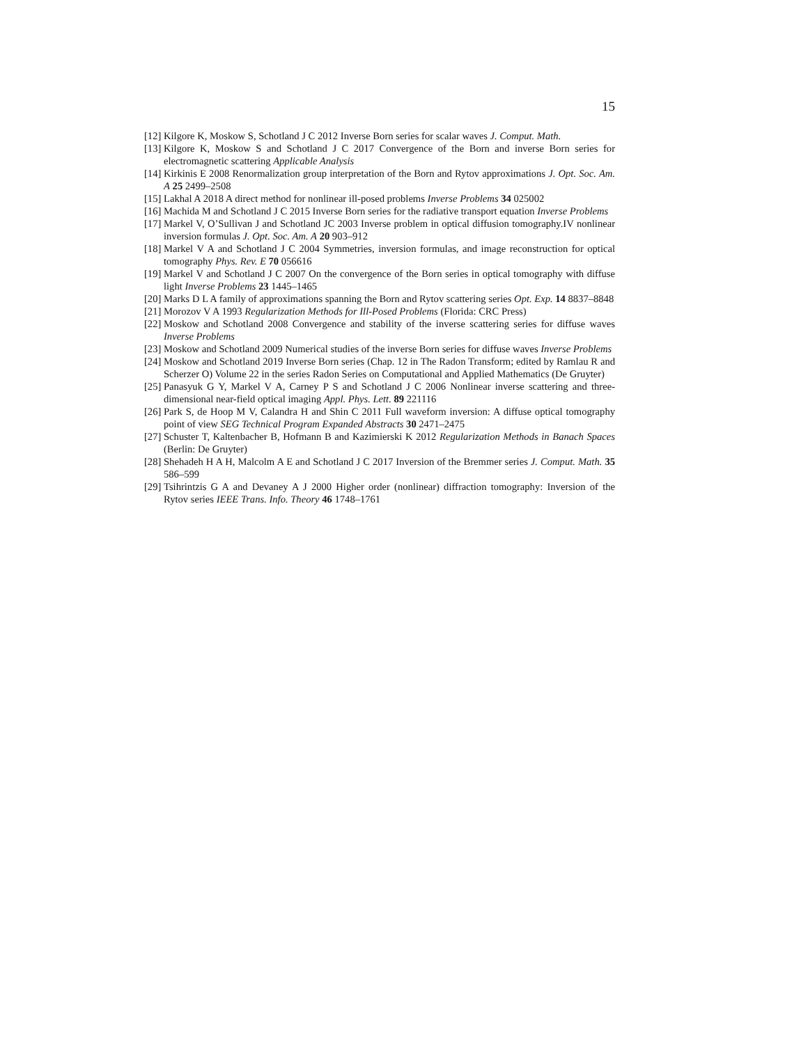15
[12] Kilgore K, Moskow S, Schotland J C 2012 Inverse Born series for scalar waves J. Comput. Math.
[13] Kilgore K, Moskow S and Schotland J C 2017 Convergence of the Born and inverse Born series for electromagnetic scattering Applicable Analysis
[14] Kirkinis E 2008 Renormalization group interpretation of the Born and Rytov approximations J. Opt. Soc. Am. A 25 2499–2508
[15] Lakhal A 2018 A direct method for nonlinear ill-posed problems Inverse Problems 34 025002
[16] Machida M and Schotland J C 2015 Inverse Born series for the radiative transport equation Inverse Problems
[17] Markel V, O’Sullivan J and Schotland JC 2003 Inverse problem in optical diffusion tomography.IV nonlinear inversion formulas J. Opt. Soc. Am. A 20 903–912
[18] Markel V A and Schotland J C 2004 Symmetries, inversion formulas, and image reconstruction for optical tomography Phys. Rev. E 70 056616
[19] Markel V and Schotland J C 2007 On the convergence of the Born series in optical tomography with diffuse light Inverse Problems 23 1445–1465
[20] Marks D L A family of approximations spanning the Born and Rytov scattering series Opt. Exp. 14 8837–8848
[21] Morozov V A 1993 Regularization Methods for Ill-Posed Problems (Florida: CRC Press)
[22] Moskow and Schotland 2008 Convergence and stability of the inverse scattering series for diffuse waves Inverse Problems
[23] Moskow and Schotland 2009 Numerical studies of the inverse Born series for diffuse waves Inverse Problems
[24] Moskow and Schotland 2019 Inverse Born series (Chap. 12 in The Radon Transform; edited by Ramlau R and Scherzer O) Volume 22 in the series Radon Series on Computational and Applied Mathematics (De Gruyter)
[25] Panasyuk G Y, Markel V A, Carney P S and Schotland J C 2006 Nonlinear inverse scattering and three-dimensional near-field optical imaging Appl. Phys. Lett. 89 221116
[26] Park S, de Hoop M V, Calandra H and Shin C 2011 Full waveform inversion: A diffuse optical tomography point of view SEG Technical Program Expanded Abstracts 30 2471–2475
[27] Schuster T, Kaltenbacher B, Hofmann B and Kazimierski K 2012 Regularization Methods in Banach Spaces (Berlin: De Gruyter)
[28] Shehadeh H A H, Malcolm A E and Schotland J C 2017 Inversion of the Bremmer series J. Comput. Math. 35 586–599
[29] Tsihrintzis G A and Devaney A J 2000 Higher order (nonlinear) diffraction tomography: Inversion of the Rytov series IEEE Trans. Info. Theory 46 1748–1761